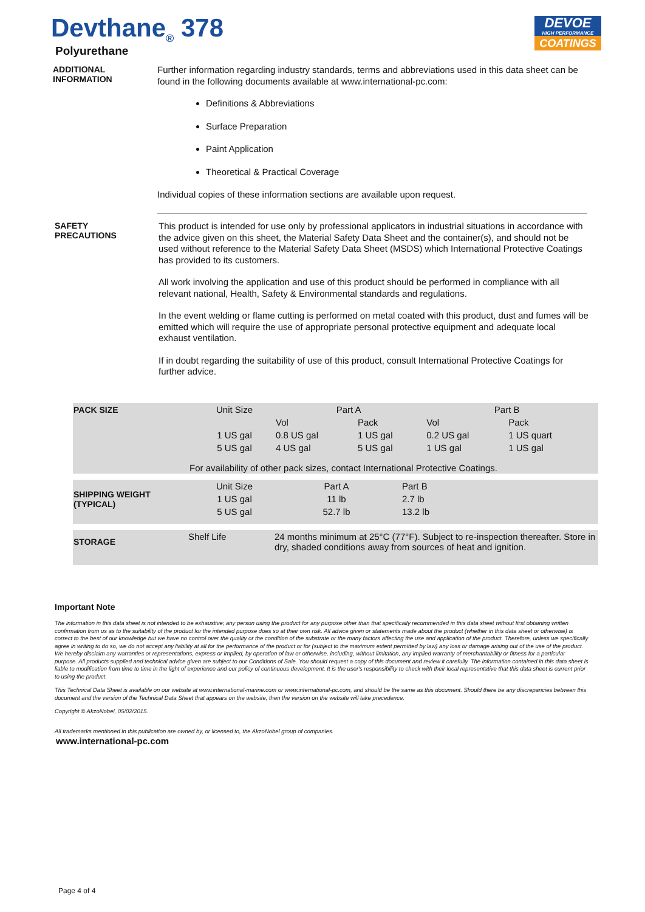Devthane<sub>®</sub> 378
Polyurethane
DEVOE
HIGH PERFORMANCE
COATINGS
ADDITIONAL
INFORMATION
Further information regarding industry standards, terms and abbreviations used in this data sheet can be found in the following documents available at www.international-pc.com:
Definitions & Abbreviations
Surface Preparation
Paint Application
Theoretical & Practical Coverage
Individual copies of these information sections are available upon request.
SAFETY
PRECAUTIONS
This product is intended for use only by professional applicators in industrial situations in accordance with the advice given on this sheet, the Material Safety Data Sheet and the container(s), and should not be used without reference to the Material Safety Data Sheet (MSDS) which International Protective Coatings has provided to its customers.
All work involving the application and use of this product should be performed in compliance with all relevant national, Health, Safety & Environmental standards and regulations.
In the event welding or flame cutting is performed on metal coated with this product, dust and fumes will be emitted which will require the use of appropriate personal protective equipment and adequate local exhaust ventilation.
If in doubt regarding the suitability of use of this product, consult International Protective Coatings for further advice.
| PACK SIZE | Unit Size | Part A | | Part B | | |
| | | Vol | Pack | Vol | Pack | |
| | 1 US gal | 0.8 US gal | 1 US gal | 0.2 US gal | 1 US quart | |
| | 5 US gal | 4 US gal | 5 US gal | 1 US gal | 1 US gal | |
| For availability of other pack sizes, contact International Protective Coatings. | | | | | | |
| SHIPPING WEIGHT (TYPICAL) | Unit Size | Part A | Part B |
| | 1 US gal | 11 lb | 2.7 lb |
| | 5 US gal | 52.7 lb | 13.2 lb |
| STORAGE | Shelf Life | 24 months minimum at 25°C (77°F). Subject to re-inspection thereafter. Store in dry, shaded conditions away from sources of heat and ignition. |
Important Note
The information in this data sheet is not intended to be exhaustive; any person using the product for any purpose other than that specifically recommended in this data sheet without first obtaining written confirmation from us as to the suitability of the product for the intended purpose does so at their own risk. All advice given or statements made about the product (whether in this data sheet or otherwise) is correct to the best of our knowledge but we have no control over the quality or the condition of the substrate or the many factors affecting the use and application of the product. Therefore, unless we specifically agree in writing to do so, we do not accept any liability at all for the performance of the product or for (subject to the maximum extent permitted by law) any loss or damage arising out of the use of the product. We hereby disclaim any warranties or representations, express or implied, by operation of law or otherwise, including, without limitation, any implied warranty of merchantability or fitness for a particular purpose. All products supplied and technical advice given are subject to our Conditions of Sale. You should request a copy of this document and review it carefully. The information contained in this data sheet is liable to modification from time to time in the light of experience and our policy of continuous development. It is the user's responsibility to check with their local representative that this data sheet is current prior to using the product.
This Technical Data Sheet is available on our website at www.international-marine.com or www.international-pc.com, and should be the same as this document. Should there be any discrepancies between this document and the version of the Technical Data Sheet that appears on the website, then the version on the website will take precedence.
Copyright © AkzoNobel, 05/02/2015.
All trademarks mentioned in this publication are owned by, or licensed to, the AkzoNobel group of companies.
www.international-pc.com
Page 4 of 4